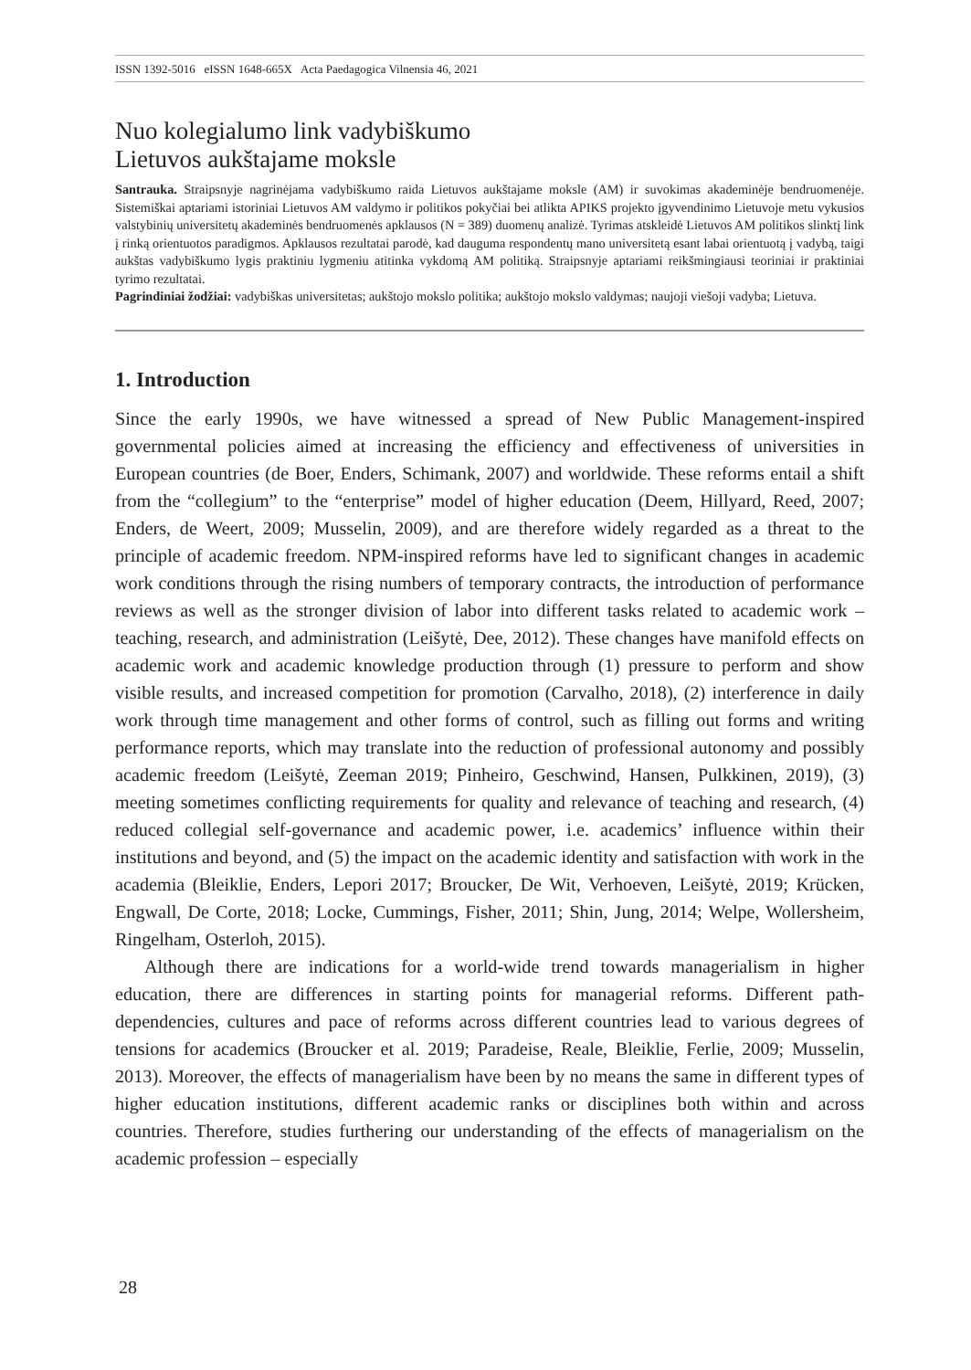ISSN 1392-5016 eISSN 1648-665X Acta Paedagogica Vilnensia 46, 2021
Nuo kolegialumo link vadybiškumo
Lietuvos aukštajame moksle
Santrauka. Straipsnyje nagrinėjama vadybiškumo raida Lietuvos aukštajame moksle (AM) ir suvokimas akademinėje bendruomenėje. Sistemiškai aptariami istoriniai Lietuvos AM valdymo ir politikos pokyčiai bei atlikta APIKS projekto įgyvendinimo Lietuvoje metu vykusios valstybinių universitetų akademinės bendruomenės apklausos (N = 389) duomenų analizė. Tyrimas atskleidė Lietuvos AM politikos slinktį link į rinką orientuotos paradigmos. Apklausos rezultatai parodė, kad dauguma respondentų mano universitetą esant labai orientuotą į vadybą, taigi aukštas vadybiškumo lygis praktiniu lygmeniu atitinka vykdomą AM politiką. Straipsnyje aptariami reikšmingiausi teoriniai ir praktiniai tyrimo rezultatai.
Pagrindiniai žodžiai: vadybiškas universitetas; aukštojo mokslo politika; aukštojo mokslo valdymas; naujoji viešoji vadyba; Lietuva.
1. Introduction
Since the early 1990s, we have witnessed a spread of New Public Management-inspired governmental policies aimed at increasing the efficiency and effectiveness of universities in European countries (de Boer, Enders, Schimank, 2007) and worldwide. These reforms entail a shift from the “collegium” to the “enterprise” model of higher education (Deem, Hillyard, Reed, 2007; Enders, de Weert, 2009; Musselin, 2009), and are therefore widely regarded as a threat to the principle of academic freedom. NPM-inspired reforms have led to significant changes in academic work conditions through the rising numbers of temporary contracts, the introduction of performance reviews as well as the stronger division of labor into different tasks related to academic work – teaching, research, and administration (Leišytė, Dee, 2012). These changes have manifold effects on academic work and academic knowledge production through (1) pressure to perform and show visible results, and increased competition for promotion (Carvalho, 2018), (2) interference in daily work through time management and other forms of control, such as filling out forms and writing performance reports, which may translate into the reduction of professional autonomy and possibly academic freedom (Leišytė, Zeeman 2019; Pinheiro, Geschwind, Hansen, Pulkkinen, 2019), (3) meeting sometimes conflicting requirements for quality and relevance of teaching and research, (4) reduced collegial self-governance and academic power, i.e. academics’ influence within their institutions and beyond, and (5) the impact on the academic identity and satisfaction with work in the academia (Bleiklie, Enders, Lepori 2017; Broucker, De Wit, Verhoeven, Leišytė, 2019; Krücken, Engwall, De Corte, 2018; Locke, Cummings, Fisher, 2011; Shin, Jung, 2014; Welpe, Wollersheim, Ringelham, Osterloh, 2015).
Although there are indications for a world-wide trend towards managerialism in higher education, there are differences in starting points for managerial reforms. Different path-dependencies, cultures and pace of reforms across different countries lead to various degrees of tensions for academics (Broucker et al. 2019; Paradeise, Reale, Bleiklie, Ferlie, 2009; Musselin, 2013). Moreover, the effects of managerialism have been by no means the same in different types of higher education institutions, different academic ranks or disciplines both within and across countries. Therefore, studies furthering our understanding of the effects of managerialism on the academic profession – especially
28